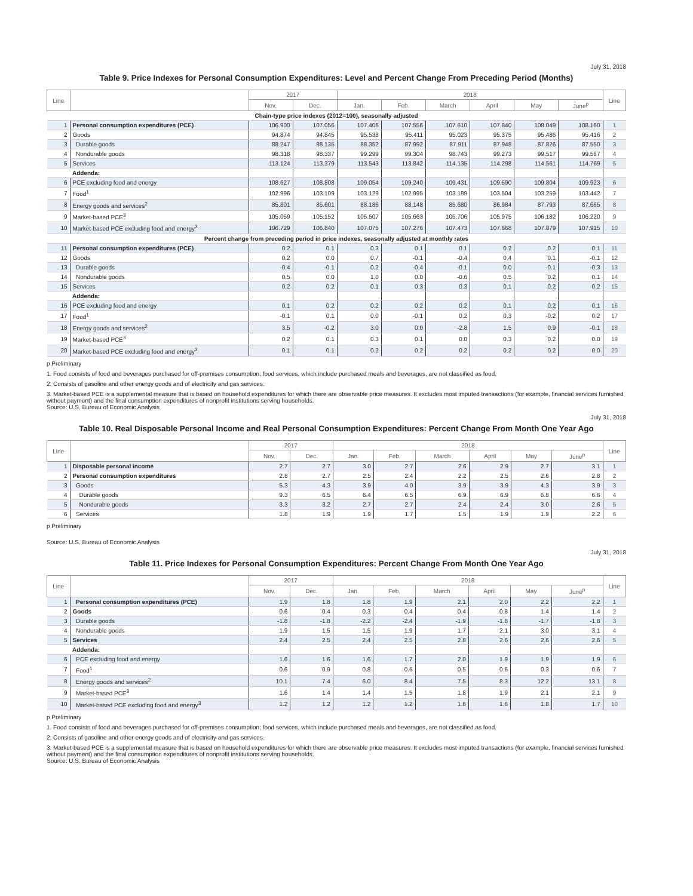July 31, 2018
Table 9. Price Indexes for Personal Consumption Expenditures: Level and Percent Change From Preceding Period (Months)
| Line | | 2017 | | 2018 | | | | | | Line |
| --- | --- | --- | --- | --- | --- | --- | --- | --- | --- | --- |
| | | Nov. | Dec. | Jan. | Feb. | March | April | May | June<sup>p</sup> | |
| | Chain-type price indexes (2012=100), seasonally adjusted | | | | | | | | | |
| 1 | Personal consumption expenditures (PCE) | 106.900 | 107.056 | 107.406 | 107.556 | 107.610 | 107.840 | 108.049 | 108.160 | 1 |
| 2 | Goods | 94.874 | 94.845 | 95.538 | 95.411 | 95.023 | 95.375 | 95.486 | 95.416 | 2 |
| 3 | Durable goods | 88.247 | 88.135 | 88.352 | 87.992 | 87.911 | 87.948 | 87.826 | 87.550 | 3 |
| 4 | Nondurable goods | 98.318 | 98.337 | 99.299 | 99.304 | 98.743 | 99.273 | 99.517 | 99.567 | 4 |
| 5 | Services | 113.124 | 113.379 | 113.543 | 113.842 | 114.135 | 114.298 | 114.561 | 114.769 | 5 |
| | Addenda: | | | | | | | | | |
| 6 | PCE excluding food and energy | 108.627 | 108.808 | 109.054 | 109.240 | 109.431 | 109.590 | 109.804 | 109.923 | 6 |
| 7 | Food<sup>1</sup> | 102.996 | 103.109 | 103.129 | 102.995 | 103.189 | 103.504 | 103.259 | 103.442 | 7 |
| 8 | Energy goods and services<sup>2</sup> | 85.801 | 85.601 | 88.186 | 88.148 | 85.680 | 86.984 | 87.793 | 87.665 | 8 |
| 9 | Market-based PCE<sup>3</sup> | 105.059 | 105.152 | 105.507 | 105.663 | 105.706 | 105.975 | 106.182 | 106.220 | 9 |
| 10 | Market-based PCE excluding food and energy<sup>3</sup> | 106.729 | 106.840 | 107.075 | 107.276 | 107.473 | 107.668 | 107.879 | 107.915 | 10 |
| | Percent change from preceding period in price indexes, seasonally adjusted at monthly rates | | | | | | | | | |
| 11 | Personal consumption expenditures (PCE) | 0.2 | 0.1 | 0.3 | 0.1 | 0.1 | 0.2 | 0.2 | 0.1 | 11 |
| 12 | Goods | 0.2 | 0.0 | 0.7 | -0.1 | -0.4 | 0.4 | 0.1 | -0.1 | 12 |
| 13 | Durable goods | -0.4 | -0.1 | 0.2 | -0.4 | -0.1 | 0.0 | -0.1 | -0.3 | 13 |
| 14 | Nondurable goods | 0.5 | 0.0 | 1.0 | 0.0 | -0.6 | 0.5 | 0.2 | 0.1 | 14 |
| 15 | Services | 0.2 | 0.2 | 0.1 | 0.3 | 0.3 | 0.1 | 0.2 | 0.2 | 15 |
| | Addenda: | | | | | | | | | |
| 16 | PCE excluding food and energy | 0.1 | 0.2 | 0.2 | 0.2 | 0.2 | 0.1 | 0.2 | 0.1 | 16 |
| 17 | Food<sup>1</sup> | -0.1 | 0.1 | 0.0 | -0.1 | 0.2 | 0.3 | -0.2 | 0.2 | 17 |
| 18 | Energy goods and services<sup>2</sup> | 3.5 | -0.2 | 3.0 | 0.0 | -2.8 | 1.5 | 0.9 | -0.1 | 18 |
| 19 | Market-based PCE<sup>3</sup> | 0.2 | 0.1 | 0.3 | 0.1 | 0.0 | 0.3 | 0.2 | 0.0 | 19 |
| 20 | Market-based PCE excluding food and energy<sup>3</sup> | 0.1 | 0.1 | 0.2 | 0.2 | 0.2 | 0.2 | 0.2 | 0.0 | 20 |
p Preliminary
1. Food consists of food and beverages purchased for off-premises consumption; food services, which include purchased meals and beverages, are not classified as food.
2. Consists of gasoline and other energy goods and of electricity and gas services.
3. Market-based PCE is a supplemental measure that is based on household expenditures for which there are observable price measures. It excludes most imputed transactions (for example, financial services furnished without payment) and the final consumption expenditures of nonprofit institutions serving households.
Source: U.S. Bureau of Economic Analysis
July 31, 2018
Table 10. Real Disposable Personal Income and Real Personal Consumption Expenditures: Percent Change From Month One Year Ago
| Line | | 2017 | | 2018 | | | | | | Line |
| --- | --- | --- | --- | --- | --- | --- | --- | --- | --- | --- |
| | | Nov. | Dec. | Jan. | Feb. | March | April | May | June<sup>p</sup> | |
| 1 | Disposable personal income | 2.7 | 2.7 | 3.0 | 2.7 | 2.6 | 2.9 | 2.7 | 3.1 | 1 |
| 2 | Personal consumption expenditures | 2.8 | 2.7 | 2.5 | 2.4 | 2.2 | 2.5 | 2.6 | 2.8 | 2 |
| 3 | Goods | 5.3 | 4.3 | 3.9 | 4.0 | 3.9 | 3.9 | 4.3 | 3.9 | 3 |
| 4 | Durable goods | 9.3 | 6.5 | 6.4 | 6.5 | 6.9 | 6.9 | 6.8 | 6.6 | 4 |
| 5 | Nondurable goods | 3.3 | 3.2 | 2.7 | 2.7 | 2.4 | 2.4 | 3.0 | 2.6 | 5 |
| 6 | Services | 1.8 | 1.9 | 1.9 | 1.7 | 1.5 | 1.9 | 1.9 | 2.2 | 6 |
p Preliminary
Source: U.S. Bureau of Economic Analysis
July 31, 2018
Table 11. Price Indexes for Personal Consumption Expenditures: Percent Change From Month One Year Ago
| Line | | 2017 | | 2018 | | | | | | Line |
| --- | --- | --- | --- | --- | --- | --- | --- | --- | --- | --- |
| | | Nov. | Dec. | Jan. | Feb. | March | April | May | June<sup>p</sup> | |
| 1 | Personal consumption expenditures (PCE) | 1.9 | 1.8 | 1.8 | 1.9 | 2.1 | 2.0 | 2.2 | 2.2 | 1 |
| 2 | Goods | 0.6 | 0.4 | 0.3 | 0.4 | 0.4 | 0.8 | 1.4 | 1.4 | 2 |
| 3 | Durable goods | -1.8 | -1.8 | -2.2 | -2.4 | -1.9 | -1.8 | -1.7 | -1.8 | 3 |
| 4 | Nondurable goods | 1.9 | 1.5 | 1.5 | 1.9 | 1.7 | 2.1 | 3.0 | 3.1 | 4 |
| 5 | Services | 2.4 | 2.5 | 2.4 | 2.5 | 2.8 | 2.6 | 2.6 | 2.6 | 5 |
| | Addenda: | | | | | | | | | |
| 6 | PCE excluding food and energy | 1.6 | 1.6 | 1.6 | 1.7 | 2.0 | 1.9 | 1.9 | 1.9 | 6 |
| 7 | Food<sup>1</sup> | 0.6 | 0.9 | 0.8 | 0.6 | 0.5 | 0.6 | 0.3 | 0.6 | 7 |
| 8 | Energy goods and services<sup>2</sup> | 10.1 | 7.4 | 6.0 | 8.4 | 7.5 | 8.3 | 12.2 | 13.1 | 8 |
| 9 | Market-based PCE<sup>3</sup> | 1.6 | 1.4 | 1.4 | 1.5 | 1.8 | 1.9 | 2.1 | 2.1 | 9 |
| 10 | Market-based PCE excluding food and energy<sup>3</sup> | 1.2 | 1.2 | 1.2 | 1.2 | 1.6 | 1.6 | 1.8 | 1.7 | 10 |
p Preliminary
1. Food consists of food and beverages purchased for off-premises consumption; food services, which include purchased meals and beverages, are not classified as food.
2. Consists of gasoline and other energy goods and of electricity and gas services.
3. Market-based PCE is a supplemental measure that is based on household expenditures for which there are observable price measures. It excludes most imputed transactions (for example, financial services furnished without payment) and the final consumption expenditures of nonprofit institutions serving households.
Source: U.S. Bureau of Economic Analysis